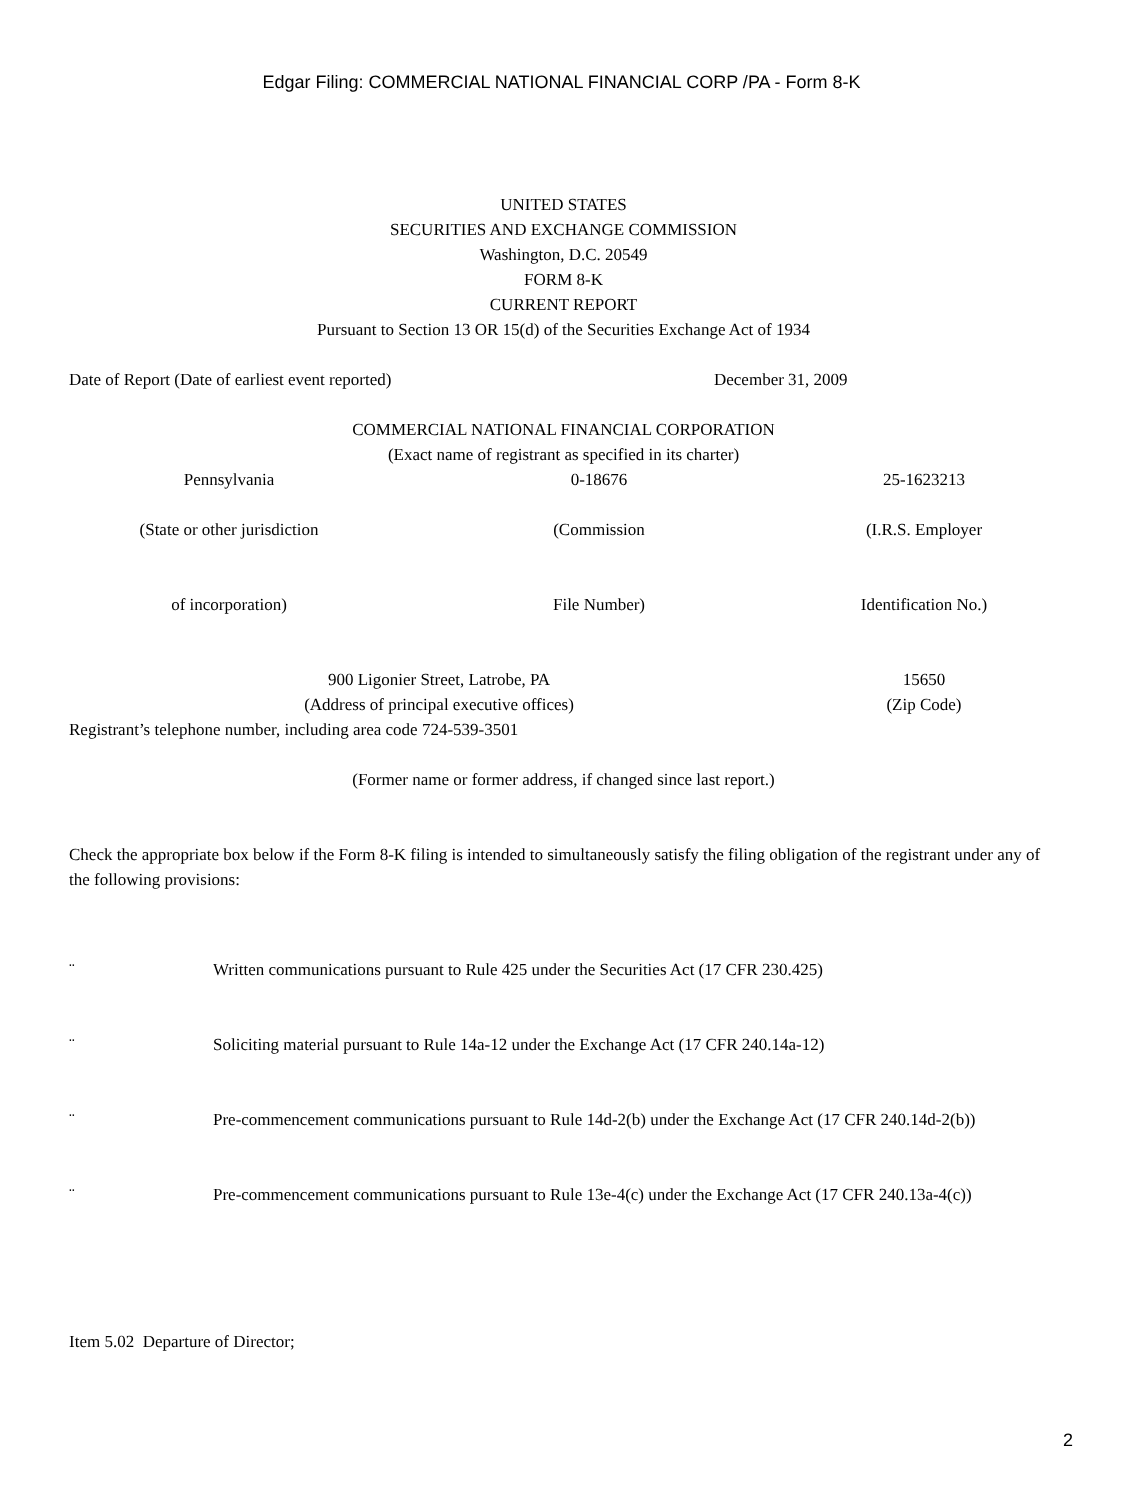Edgar Filing: COMMERCIAL NATIONAL FINANCIAL CORP /PA - Form 8-K
UNITED STATES
SECURITIES AND EXCHANGE COMMISSION
Washington, D.C. 20549
FORM 8-K
CURRENT REPORT
Pursuant to Section 13 OR 15(d) of the Securities Exchange Act of 1934
Date of Report (Date of earliest event reported) December 31, 2009
COMMERCIAL NATIONAL FINANCIAL CORPORATION
(Exact name of registrant as specified in its charter)
Pennsylvania 0-18676 25-1623213
(State or other jurisdiction (Commission (I.R.S. Employer
of incorporation) File Number) Identification No.)
900 Ligonier Street, Latrobe, PA
(Address of principal executive offices)
15650
(Zip Code)
Registrant’s telephone number, including area code 724-539-3501
(Former name or former address, if changed since last report.)
Check the appropriate box below if the Form 8-K filing is intended to simultaneously satisfy the filing obligation of the registrant under any of the following provisions:
¨ Written communications pursuant to Rule 425 under the Securities Act (17 CFR 230.425)
¨ Soliciting material pursuant to Rule 14a-12 under the Exchange Act (17 CFR 240.14a-12)
¨ Pre-commencement communications pursuant to Rule 14d-2(b) under the Exchange Act (17 CFR 240.14d-2(b))
¨ Pre-commencement communications pursuant to Rule 13e-4(c) under the Exchange Act (17 CFR 240.13a-4(c))
Item 5.02 Departure of Director;
2